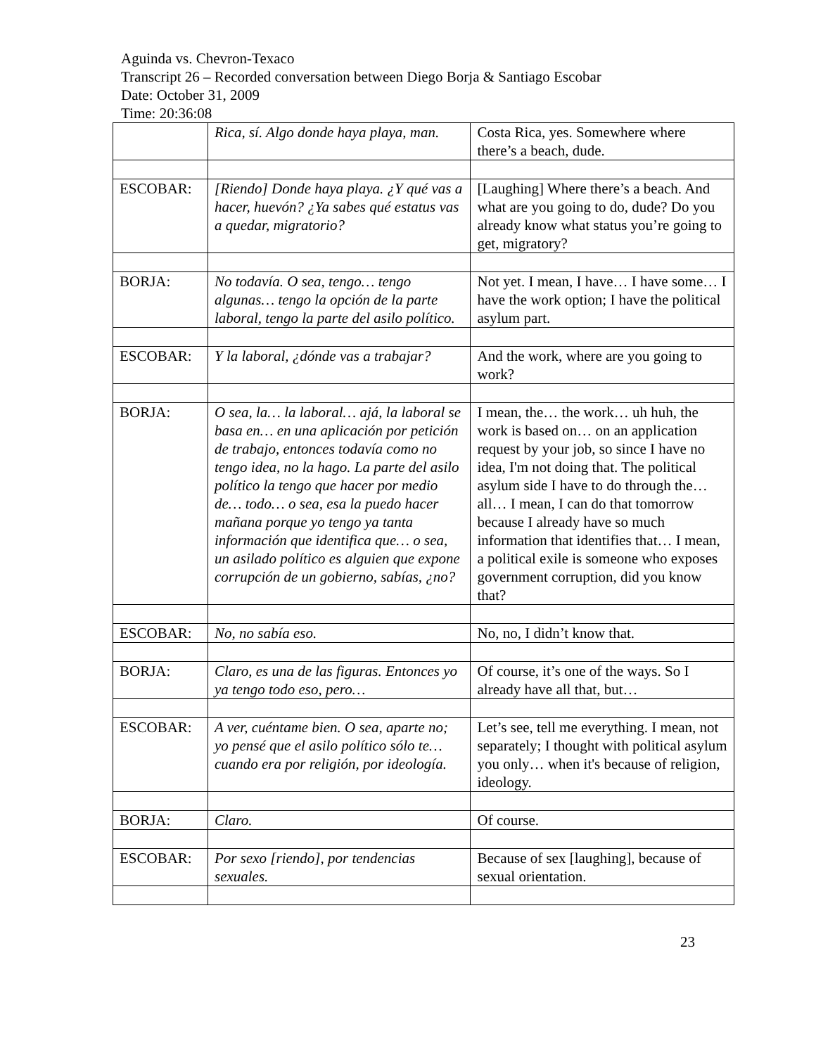Aguinda vs. Chevron-Texaco
Transcript 26 – Recorded conversation between Diego Borja & Santiago Escobar
Date: October 31, 2009
Time: 20:36:08
| | Rica, sí. Algo donde haya playa, man. | Costa Rica, yes. Somewhere where there’s a beach, dude. |
| ESCOBAR: | [Riendo] Donde haya playa. ¿Y qué vas a hacer, huevón? ¿Ya sabes qué estatus vas a quedar, migratorio? | [Laughing] Where there’s a beach. And what are you going to do, dude? Do you already know what status you’re going to get, migratory? |
| BORJA: | No todavía. O sea, tengo… tengo algunas… tengo la opción de la parte laboral, tengo la parte del asilo político. | Not yet. I mean, I have… I have some… I have the work option; I have the political asylum part. |
| ESCOBAR: | Y la laboral, ¿dónde vas a trabajar? | And the work, where are you going to work? |
| BORJA: | O sea, la… la laboral… ajá, la laboral se basa en… en una aplicación por petición de trabajo, entonces todavía como no tengo idea, no la hago. La parte del asilo político la tengo que hacer por medio de… todo… o sea, esa la puedo hacer mañana porque yo tengo ya tanta información que identifica que… o sea, un asilado político es alguien que expone corrupción de un gobierno, sabías, ¿no? | I mean, the… the work… uh huh, the work is based on… on an application request by your job, so since I have no idea, I'm not doing that. The political asylum side I have to do through the… all… I mean, I can do that tomorrow because I already have so much information that identifies that… I mean, a political exile is someone who exposes government corruption, did you know that? |
| ESCOBAR: | No, no sabía eso. | No, no, I didn’t know that. |
| BORJA: | Claro, es una de las figuras. Entonces yo ya tengo todo eso, pero… | Of course, it’s one of the ways. So I already have all that, but… |
| ESCOBAR: | A ver, cuéntame bien. O sea, aparte no; yo pensé que el asilo político sólo te… cuando era por religión, por ideología. | Let’s see, tell me everything. I mean, not separately; I thought with political asylum you only… when it's because of religion, ideology. |
| BORJA: | Claro. | Of course. |
| ESCOBAR: | Por sexo [riendo], por tendencias sexuales. | Because of sex [laughing], because of sexual orientation. |
23